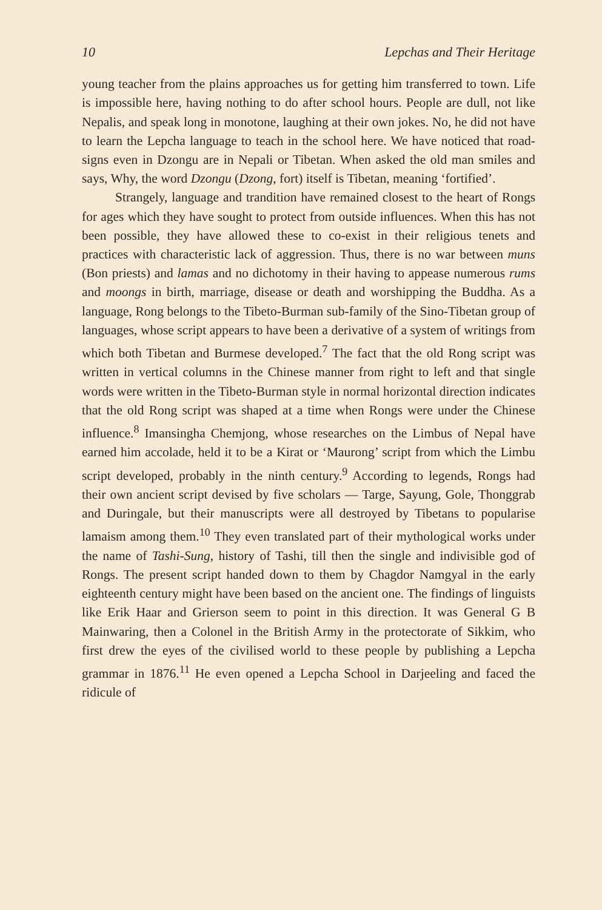10 Lepchas and Their Heritage
young teacher from the plains approaches us for getting him transferred to town. Life is impossible here, having nothing to do after school hours. People are dull, not like Nepalis, and speak long in monotone, laughing at their own jokes. No, he did not have to learn the Lepcha language to teach in the school here. We have noticed that road-signs even in Dzongu are in Nepali or Tibetan. When asked the old man smiles and says, Why, the word Dzongu (Dzong, fort) itself is Tibetan, meaning ‘fortified’.
Strangely, language and trandition have remained closest to the heart of Rongs for ages which they have sought to protect from outside influences. When this has not been possible, they have allowed these to co-exist in their religious tenets and practices with characteristic lack of aggression. Thus, there is no war between muns (Bon priests) and lamas and no dichotomy in their having to appease numerous rums and moongs in birth, marriage, disease or death and worshipping the Buddha. As a language, Rong belongs to the Tibeto-Burman sub-family of the Sino-Tibetan group of languages, whose script appears to have been a derivative of a system of writings from which both Tibetan and Burmese developed.<sup>7</sup> The fact that the old Rong script was written in vertical columns in the Chinese manner from right to left and that single words were written in the Tibeto-Burman style in normal horizontal direction indicates that the old Rong script was shaped at a time when Rongs were under the Chinese influence.<sup>8</sup> Imansingha Chemjong, whose researches on the Limbus of Nepal have earned him accolade, held it to be a Kirat or ‘Maurong’ script from which the Limbu script developed, probably in the ninth century.<sup>9</sup> According to legends, Rongs had their own ancient script devised by five scholars — Targe, Sayung, Gole, Thonggrab and Duringale, but their manuscripts were all destroyed by Tibetans to popularise lamaism among them.<sup>10</sup> They even translated part of their mythological works under the name of Tashi-Sung, history of Tashi, till then the single and indivisible god of Rongs. The present script handed down to them by Chagdor Namgyal in the early eighteenth century might have been based on the ancient one. The findings of linguists like Erik Haar and Grierson seem to point in this direction. It was General G B Mainwaring, then a Colonel in the British Army in the protectorate of Sikkim, who first drew the eyes of the civilised world to these people by publishing a Lepcha grammar in 1876.<sup>11</sup> He even opened a Lepcha School in Darjeeling and faced the ridicule of